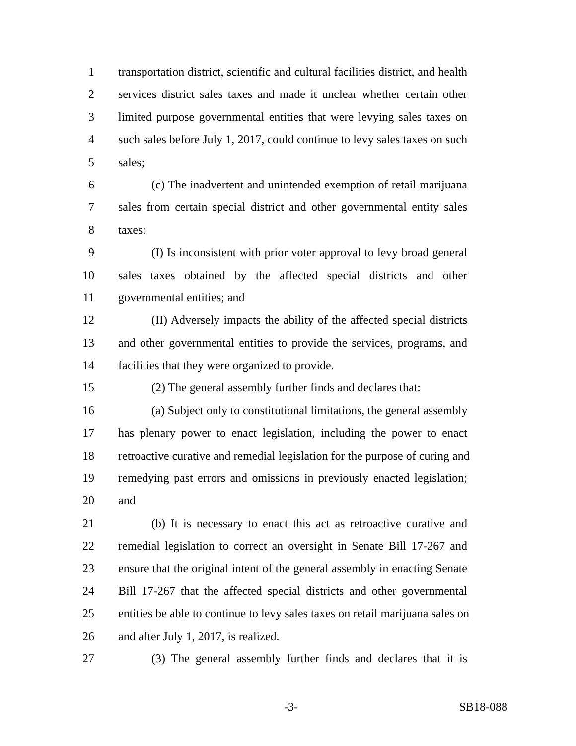1 transportation district, scientific and cultural facilities district, and health
2 services district sales taxes and made it unclear whether certain other
3 limited purpose governmental entities that were levying sales taxes on
4 such sales before July 1, 2017, could continue to levy sales taxes on such
5 sales;
6 (c) The inadvertent and unintended exemption of retail marijuana
7 sales from certain special district and other governmental entity sales
8 taxes:
9 (I) Is inconsistent with prior voter approval to levy broad general
10 sales taxes obtained by the affected special districts and other
11 governmental entities; and
12 (II) Adversely impacts the ability of the affected special districts
13 and other governmental entities to provide the services, programs, and
14 facilities that they were organized to provide.
15 (2) The general assembly further finds and declares that:
16 (a) Subject only to constitutional limitations, the general assembly
17 has plenary power to enact legislation, including the power to enact
18 retroactive curative and remedial legislation for the purpose of curing and
19 remedying past errors and omissions in previously enacted legislation;
20 and
21 (b) It is necessary to enact this act as retroactive curative and
22 remedial legislation to correct an oversight in Senate Bill 17-267 and
23 ensure that the original intent of the general assembly in enacting Senate
24 Bill 17-267 that the affected special districts and other governmental
25 entities be able to continue to levy sales taxes on retail marijuana sales on
26 and after July 1, 2017, is realized.
27 (3) The general assembly further finds and declares that it is
-3- SB18-088